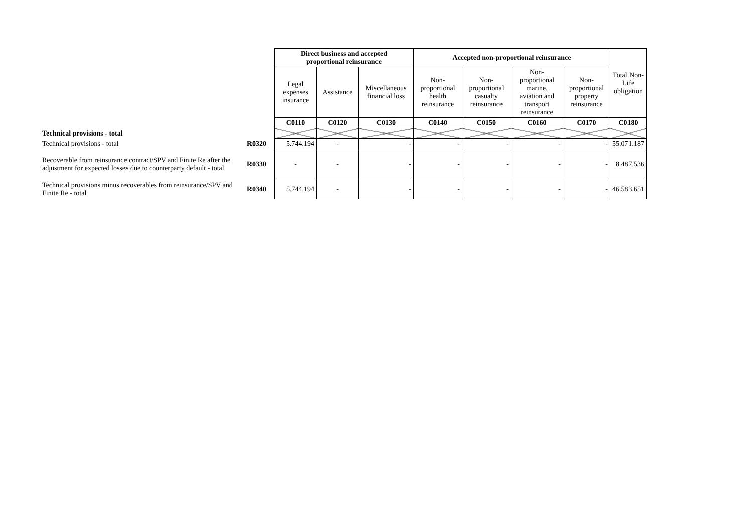| | | Direct business and accepted proportional reinsurance | | | Accepted non-proportional reinsurance | | | | Total Non- Life obligation |
| | | Legal expenses insurance | Assistance | Miscellaneous financial loss | Non- proportional health reinsurance | Non- proportional casualty reinsurance | Non- proportional marine, aviation and transport reinsurance | Non- proportional property reinsurance | |
| | | C0110 | C0120 | C0130 | C0140 | C0150 | C0160 | C0170 | C0180 |
| Technical provisions - total | | | | | | | | | |
| Technical provisions - total | R0320 | 5.744.194 | - | - | - | - | - | - | 55.071.187 |
| Recoverable from reinsurance contract/SPV and Finite Re after the adjustment for expected losses due to counterparty default - total | R0330 | - | - | - | - | - | - | - | 8.487.536 |
| Technical provisions minus recoverables from reinsurance/SPV and Finite Re - total | R0340 | 5.744.194 | - | - | - | - | - | - | 46.583.651 |